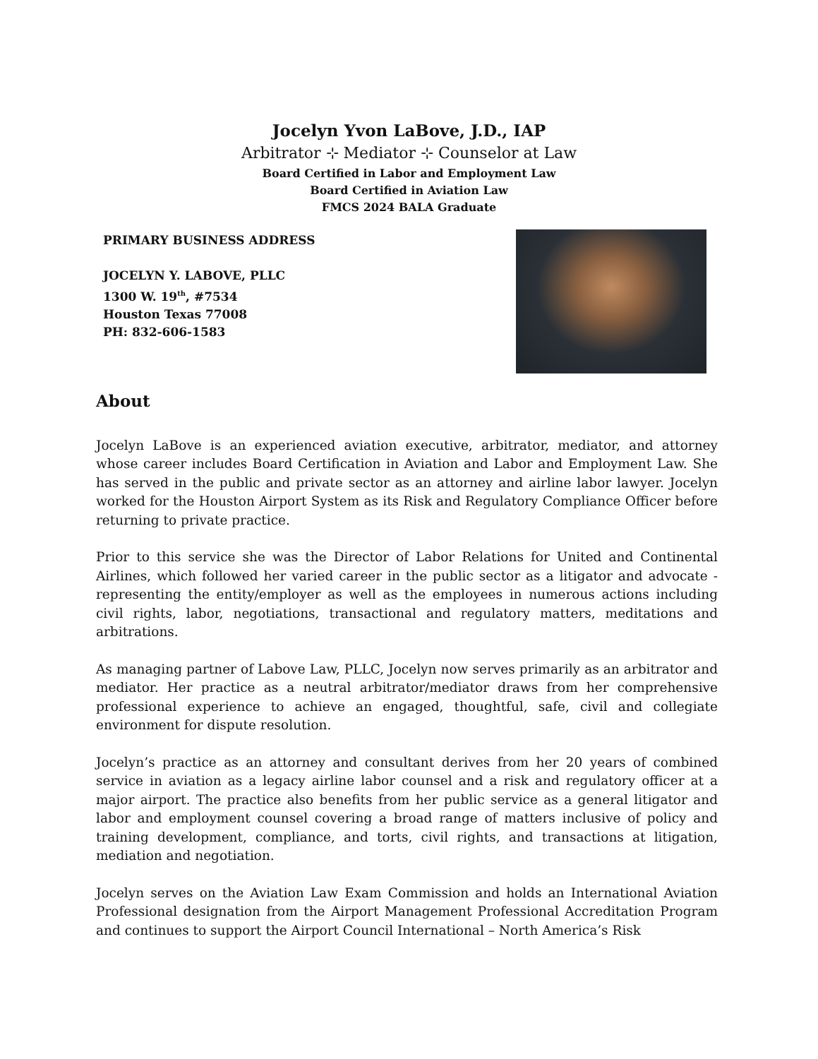Jocelyn Yvon LaBove, J.D., IAP
Arbitrator ⊹ Mediator ⊹ Counselor at Law
Board Certified in Labor and Employment Law
Board Certified in Aviation Law
FMCS 2024 BALA Graduate
PRIMARY BUSINESS ADDRESS
JOCELYN Y. LABOVE, PLLC
1300 W. 19<sup>th</sup>, #7534
Houston Texas 77008
PH: 832-606-1583
About
Jocelyn LaBove is an experienced aviation executive, arbitrator, mediator, and attorney whose career includes Board Certification in Aviation and Labor and Employment Law. She has served in the public and private sector as an attorney and airline labor lawyer. Jocelyn worked for the Houston Airport System as its Risk and Regulatory Compliance Officer before returning to private practice.
Prior to this service she was the Director of Labor Relations for United and Continental Airlines, which followed her varied career in the public sector as a litigator and advocate - representing the entity/employer as well as the employees in numerous actions including civil rights, labor, negotiations, transactional and regulatory matters, meditations and arbitrations.
As managing partner of Labove Law, PLLC, Jocelyn now serves primarily as an arbitrator and mediator. Her practice as a neutral arbitrator/mediator draws from her comprehensive professional experience to achieve an engaged, thoughtful, safe, civil and collegiate environment for dispute resolution.
Jocelyn’s practice as an attorney and consultant derives from her 20 years of combined service in aviation as a legacy airline labor counsel and a risk and regulatory officer at a major airport. The practice also benefits from her public service as a general litigator and labor and employment counsel covering a broad range of matters inclusive of policy and training development, compliance, and torts, civil rights, and transactions at litigation, mediation and negotiation.
Jocelyn serves on the Aviation Law Exam Commission and holds an International Aviation Professional designation from the Airport Management Professional Accreditation Program and continues to support the Airport Council International – North America’s Risk